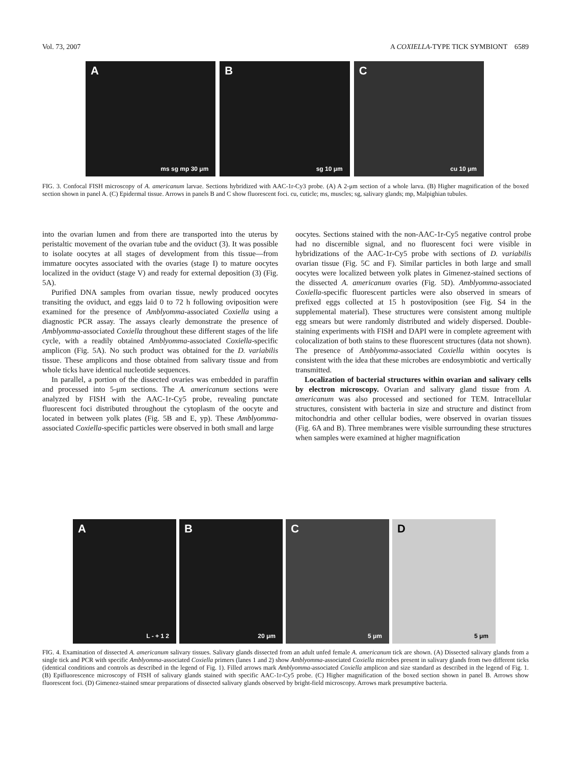Vol. 73, 2007 A COXIELLA-TYPE TICK SYMBIONT 6589
A
ms sg mp 30 μm
B
sg 10 μm
C
cu 10 μm
FIG. 3. Confocal FISH microscopy of A. americanum larvae. Sections hybridized with AAC-1r-Cy3 probe. (A) A 2-μm section of a whole larva. (B) Higher magnification of the boxed section shown in panel A. (C) Epidermal tissue. Arrows in panels B and C show fluorescent foci. cu, cuticle; ms, muscles; sg, salivary glands; mp, Malpighian tubules.
into the ovarian lumen and from there are transported into the uterus by peristaltic movement of the ovarian tube and the oviduct (3). It was possible to isolate oocytes at all stages of development from this tissue—from immature oocytes associated with the ovaries (stage I) to mature oocytes localized in the oviduct (stage V) and ready for external deposition (3) (Fig. 5A).
Purified DNA samples from ovarian tissue, newly produced oocytes transiting the oviduct, and eggs laid 0 to 72 h following oviposition were examined for the presence of Amblyomma-associated Coxiella using a diagnostic PCR assay. The assays clearly demonstrate the presence of Amblyomma-associated Coxiella throughout these different stages of the life cycle, with a readily obtained Amblyomma-associated Coxiella-specific amplicon (Fig. 5A). No such product was obtained for the D. variabilis tissue. These amplicons and those obtained from salivary tissue and from whole ticks have identical nucleotide sequences.
In parallel, a portion of the dissected ovaries was embedded in paraffin and processed into 5-μm sections. The A. americanum sections were analyzed by FISH with the AAC-1r-Cy5 probe, revealing punctate fluorescent foci distributed throughout the cytoplasm of the oocyte and located in between yolk plates (Fig. 5B and E, yp). These Amblyomma-associated Coxiella-specific particles were observed in both small and large
oocytes. Sections stained with the non-AAC-1r-Cy5 negative control probe had no discernible signal, and no fluorescent foci were visible in hybridizations of the AAC-1r-Cy5 probe with sections of D. variabilis ovarian tissue (Fig. 5C and F). Similar particles in both large and small oocytes were localized between yolk plates in Gimenez-stained sections of the dissected A. americanum ovaries (Fig. 5D). Amblyomma-associated Coxiella-specific fluorescent particles were also observed in smears of prefixed eggs collected at 15 h postoviposition (see Fig. S4 in the supplemental material). These structures were consistent among multiple egg smears but were randomly distributed and widely dispersed. Double-staining experiments with FISH and DAPI were in complete agreement with colocalization of both stains to these fluorescent structures (data not shown). The presence of Amblyomma-associated Coxiella within oocytes is consistent with the idea that these microbes are endosymbiotic and vertically transmitted.
Localization of bacterial structures within ovarian and salivary cells by electron microscopy. Ovarian and salivary gland tissue from A. americanum was also processed and sectioned for TEM. Intracellular structures, consistent with bacteria in size and structure and distinct from mitochondria and other cellular bodies, were observed in ovarian tissues (Fig. 6A and B). Three membranes were visible surrounding these structures when samples were examined at higher magnification
A
L - + 1 2
B
20 μm
C
5 μm
D
5 μm
FIG. 4. Examination of dissected A. americanum salivary tissues. Salivary glands dissected from an adult unfed female A. americanum tick are shown. (A) Dissected salivary glands from a single tick and PCR with specific Amblyomma-associated Coxiella primers (lanes 1 and 2) show Amblyomma-associated Coxiella microbes present in salivary glands from two different ticks (identical conditions and controls as described in the legend of Fig. 1). Filled arrows mark Amblyomma-associated Coxiella amplicon and size standard as described in the legend of Fig. 1. (B) Epifluorescence microscopy of FISH of salivary glands stained with specific AAC-1r-Cy5 probe. (C) Higher magnification of the boxed section shown in panel B. Arrows show fluorescent foci. (D) Gimenez-stained smear preparations of dissected salivary glands observed by bright-field microscopy. Arrows mark presumptive bacteria.